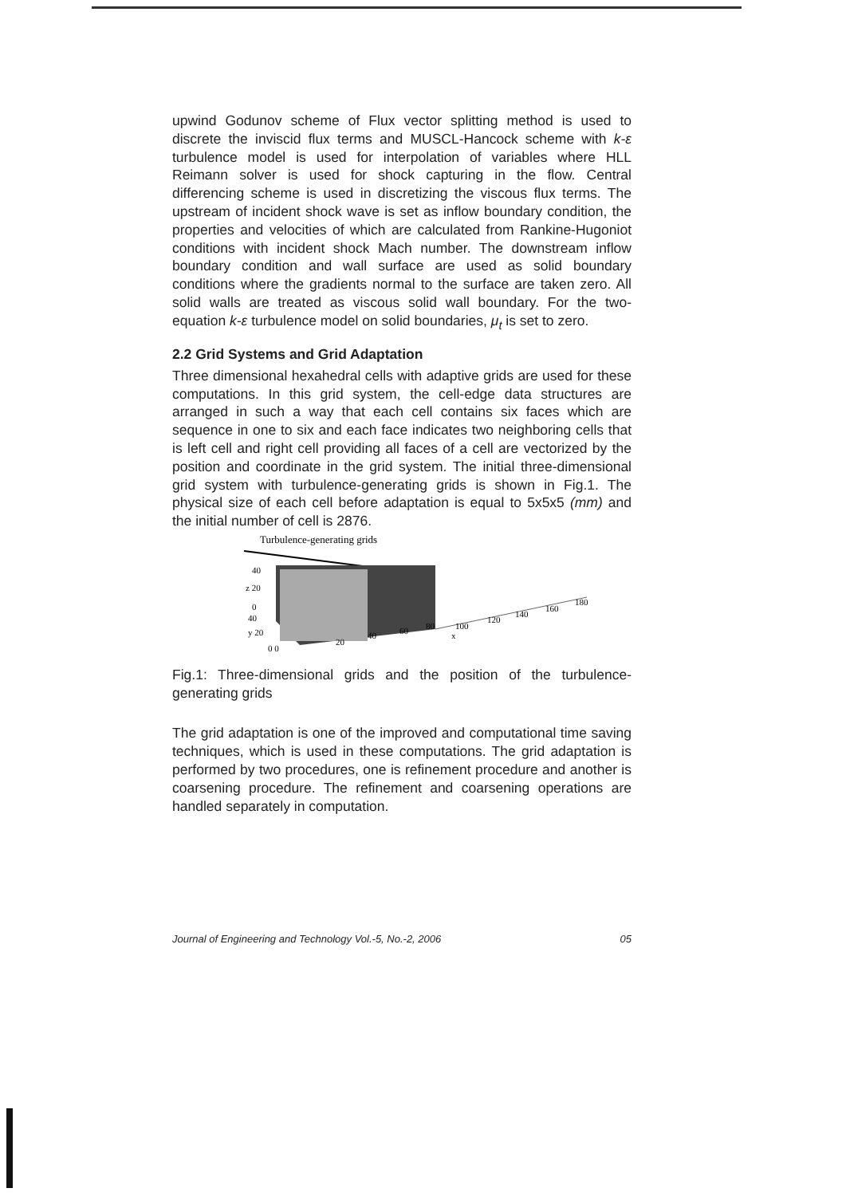upwind Godunov scheme of Flux vector splitting method is used to discrete the inviscid flux terms and MUSCL-Hancock scheme with k-ε turbulence model is used for interpolation of variables where HLL Reimann solver is used for shock capturing in the flow. Central differencing scheme is used in discretizing the viscous flux terms. The upstream of incident shock wave is set as inflow boundary condition, the properties and velocities of which are calculated from Rankine-Hugoniot conditions with incident shock Mach number. The downstream inflow boundary condition and wall surface are used as solid boundary conditions where the gradients normal to the surface are taken zero. All solid walls are treated as viscous solid wall boundary. For the two-equation k-ε turbulence model on solid boundaries, μ<sub>t</sub> is set to zero.
2.2 Grid Systems and Grid Adaptation
Three dimensional hexahedral cells with adaptive grids are used for these computations. In this grid system, the cell-edge data structures are arranged in such a way that each cell contains six faces which are sequence in one to six and each face indicates two neighboring cells that is left cell and right cell providing all faces of a cell are vectorized by the position and coordinate in the grid system. The initial three-dimensional grid system with turbulence-generating grids is shown in Fig.1. The physical size of each cell before adaptation is equal to 5x5x5 (mm) and the initial number of cell is 2876.
Turbulence-generating grids
40
z 20
0
40
y 20
0 0
20
40
60
80
100
x
120
140
160
180
Fig.1: Three-dimensional grids and the position of the turbulence-generating grids
The grid adaptation is one of the improved and computational time saving techniques, which is used in these computations. The grid adaptation is performed by two procedures, one is refinement procedure and another is coarsening procedure. The refinement and coarsening operations are handled separately in computation.
Journal of Engineering and Technology Vol.-5, No.-2, 2006 05